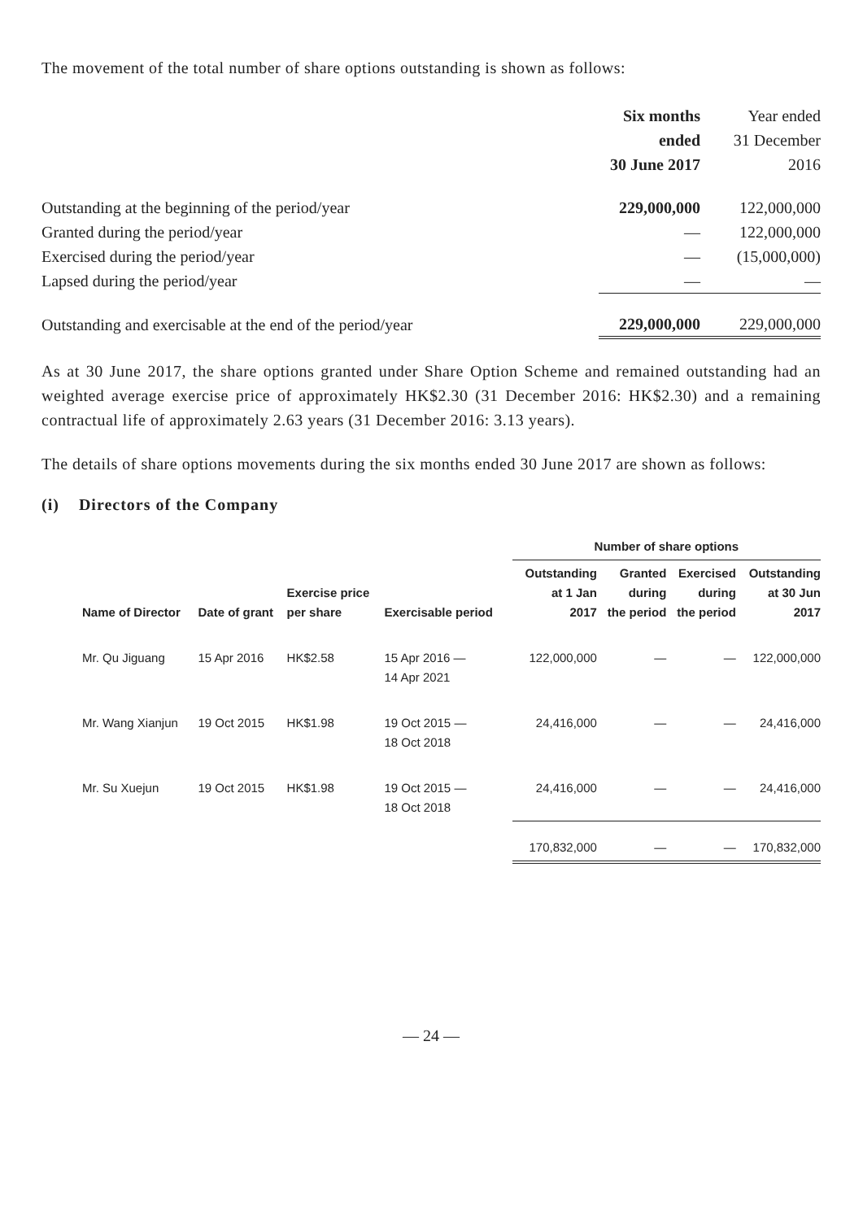The movement of the total number of share options outstanding is shown as follows:
| | Six months ended 30 June 2017 | Year ended 31 December 2016 |
| Outstanding at the beginning of the period/year | 229,000,000 | 122,000,000 |
| Granted during the period/year | — | 122,000,000 |
| Exercised during the period/year | — | (15,000,000) |
| Lapsed during the period/year | — | — |
| Outstanding and exercisable at the end of the period/year | 229,000,000 | 229,000,000 |
As at 30 June 2017, the share options granted under Share Option Scheme and remained outstanding had an weighted average exercise price of approximately HK$2.30 (31 December 2016: HK$2.30) and a remaining contractual life of approximately 2.63 years (31 December 2016: 3.13 years).
The details of share options movements during the six months ended 30 June 2017 are shown as follows:
(i) Directors of the Company
| | | | | Number of share options | | | |
| --- | --- | --- | --- | --- | --- | --- | --- |
| Name of Director | Date of grant | Exercise price per share | Exercisable period | Outstanding at 1 Jan 2017 | Granted during the period | Exercised during the period | Outstanding at 30 Jun 2017 |
| Mr. Qu Jiguang | 15 Apr 2016 | HK$2.58 | 15 Apr 2016 — 14 Apr 2021 | 122,000,000 | — | — | 122,000,000 |
| Mr. Wang Xianjun | 19 Oct 2015 | HK$1.98 | 19 Oct 2015 — 18 Oct 2018 | 24,416,000 | — | — | 24,416,000 |
| Mr. Su Xuejun | 19 Oct 2015 | HK$1.98 | 19 Oct 2015 — 18 Oct 2018 | 24,416,000 | — | — | 24,416,000 |
| | | | | 170,832,000 | — | — | 170,832,000 |
— 24 —